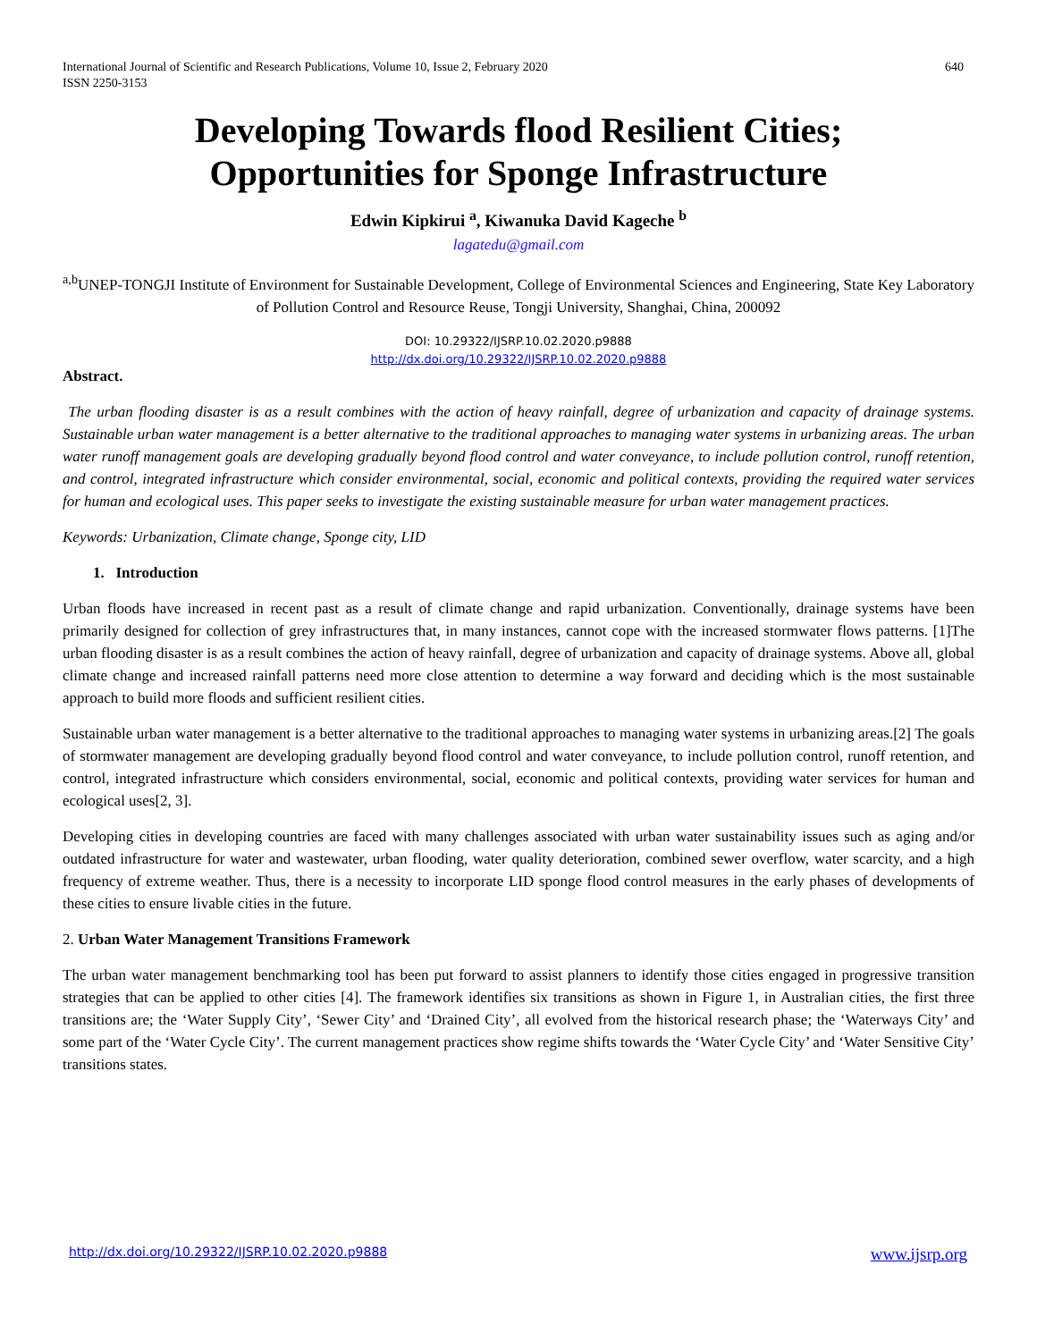International Journal of Scientific and Research Publications, Volume 10, Issue 2, February 2020
ISSN 2250-3153 640
Developing Towards flood Resilient Cities;
Opportunities for Sponge Infrastructure
Edwin Kipkirui <sup>a</sup>, Kiwanuka David Kageche <sup>b</sup>
lagatedu@gmail.com
<sup>a,b</sup>UNEP-TONGJI Institute of Environment for Sustainable Development, College of Environmental Sciences and Engineering, State Key Laboratory of Pollution Control and Resource Reuse, Tongji University, Shanghai, China, 200092
DOI: 10.29322/IJSRP.10.02.2020.p9888
http://dx.doi.org/10.29322/IJSRP.10.02.2020.p9888
Abstract.
The urban flooding disaster is as a result combines with the action of heavy rainfall, degree of urbanization and capacity of drainage systems. Sustainable urban water management is a better alternative to the traditional approaches to managing water systems in urbanizing areas. The urban water runoff management goals are developing gradually beyond flood control and water conveyance, to include pollution control, runoff retention, and control, integrated infrastructure which consider environmental, social, economic and political contexts, providing the required water services for human and ecological uses. This paper seeks to investigate the existing sustainable measure for urban water management practices.
Keywords: Urbanization, Climate change, Sponge city, LID
1. Introduction
Urban floods have increased in recent past as a result of climate change and rapid urbanization. Conventionally, drainage systems have been primarily designed for collection of grey infrastructures that, in many instances, cannot cope with the increased stormwater flows patterns. [1]The urban flooding disaster is as a result combines the action of heavy rainfall, degree of urbanization and capacity of drainage systems. Above all, global climate change and increased rainfall patterns need more close attention to determine a way forward and deciding which is the most sustainable approach to build more floods and sufficient resilient cities.
Sustainable urban water management is a better alternative to the traditional approaches to managing water systems in urbanizing areas.[2] The goals of stormwater management are developing gradually beyond flood control and water conveyance, to include pollution control, runoff retention, and control, integrated infrastructure which considers environmental, social, economic and political contexts, providing water services for human and ecological uses[2, 3].
Developing cities in developing countries are faced with many challenges associated with urban water sustainability issues such as aging and/or outdated infrastructure for water and wastewater, urban flooding, water quality deterioration, combined sewer overflow, water scarcity, and a high frequency of extreme weather. Thus, there is a necessity to incorporate LID sponge flood control measures in the early phases of developments of these cities to ensure livable cities in the future.
2. Urban Water Management Transitions Framework
The urban water management benchmarking tool has been put forward to assist planners to identify those cities engaged in progressive transition strategies that can be applied to other cities [4]. The framework identifies six transitions as shown in Figure 1, in Australian cities, the first three transitions are; the ‘Water Supply City’, ‘Sewer City’ and ‘Drained City’, all evolved from the historical research phase; the ‘Waterways City’ and some part of the ‘Water Cycle City’. The current management practices show regime shifts towards the ‘Water Cycle City’ and ‘Water Sensitive City’ transitions states.
http://dx.doi.org/10.29322/IJSRP.10.02.2020.p9888 www.ijsrp.org